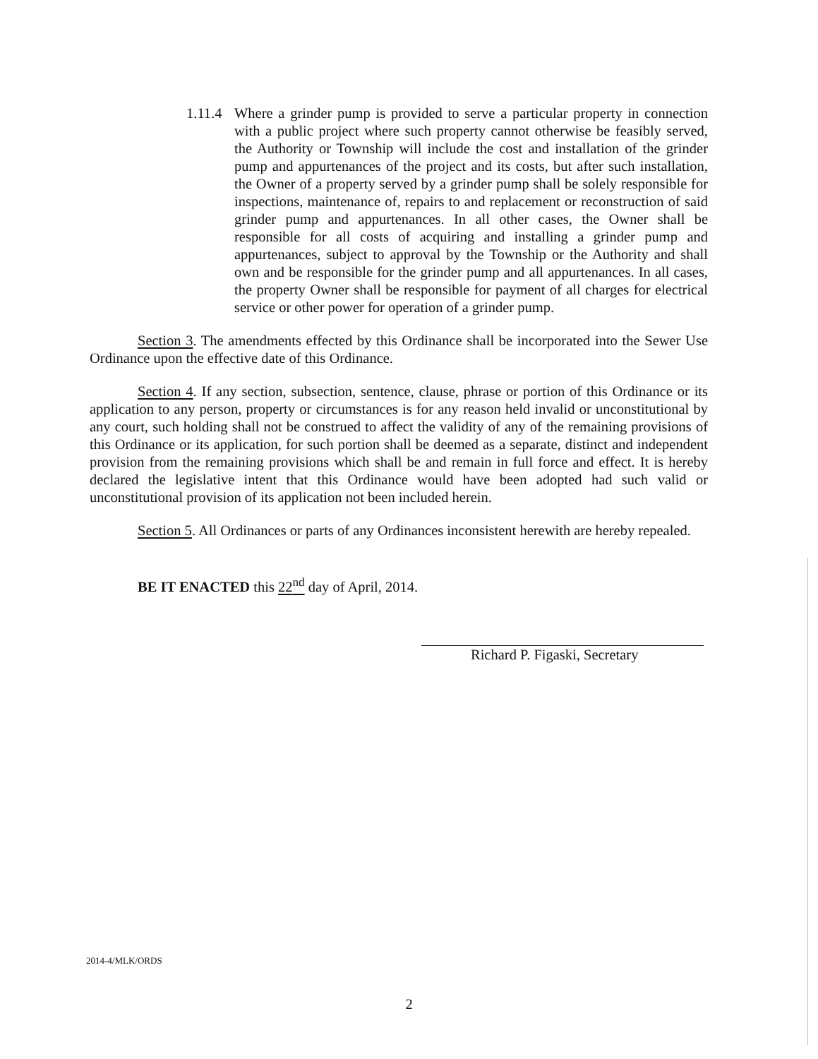1.11.4
Where a grinder pump is provided to serve a particular property in connection with a public project where such property cannot otherwise be feasibly served, the Authority or Township will include the cost and installation of the grinder pump and appurtenances of the project and its costs, but after such installation, the Owner of a property served by a grinder pump shall be solely responsible for inspections, maintenance of, repairs to and replacement or reconstruction of said grinder pump and appurtenances. In all other cases, the Owner shall be responsible for all costs of acquiring and installing a grinder pump and appurtenances, subject to approval by the Township or the Authority and shall own and be responsible for the grinder pump and all appurtenances. In all cases, the property Owner shall be responsible for payment of all charges for electrical service or other power for operation of a grinder pump.
Section 3. The amendments effected by this Ordinance shall be incorporated into the Sewer Use Ordinance upon the effective date of this Ordinance.
Section 4. If any section, subsection, sentence, clause, phrase or portion of this Ordinance or its application to any person, property or circumstances is for any reason held invalid or unconstitutional by any court, such holding shall not be construed to affect the validity of any of the remaining provisions of this Ordinance or its application, for such portion shall be deemed as a separate, distinct and independent provision from the remaining provisions which shall be and remain in full force and effect. It is hereby declared the legislative intent that this Ordinance would have been adopted had such valid or unconstitutional provision of its application not been included herein.
Section 5. All Ordinances or parts of any Ordinances inconsistent herewith are hereby repealed.
BE IT ENACTED this 22<sup>nd</sup> day of April, 2014.
Richard P. Figaski, Secretary
2014-4/MLK/ORDS
2